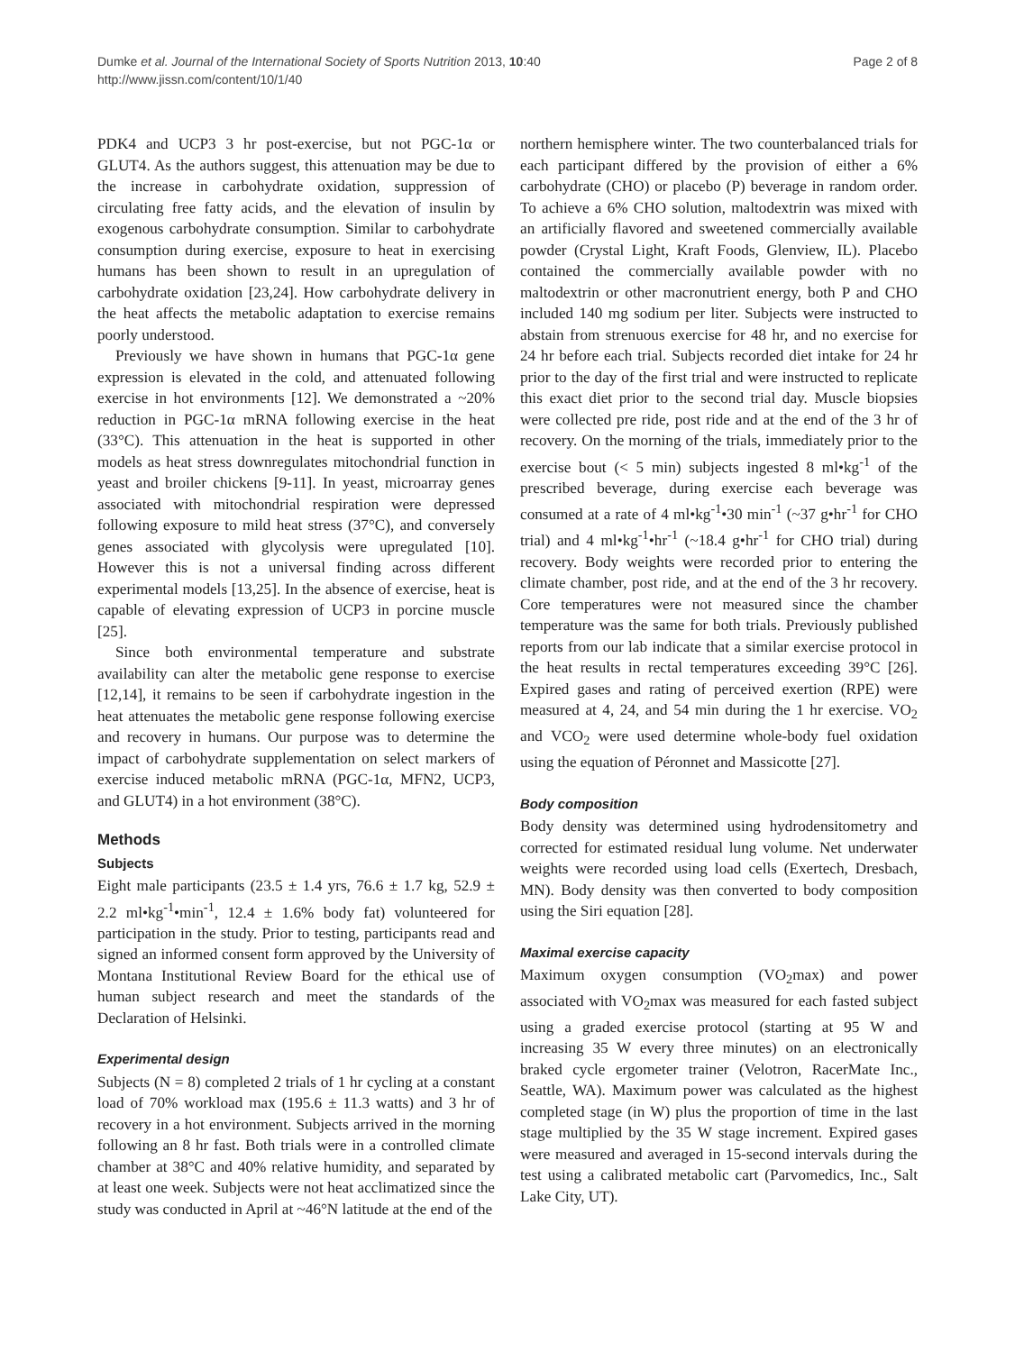Dumke et al. Journal of the International Society of Sports Nutrition 2013, 10:40
http://www.jissn.com/content/10/1/40
Page 2 of 8
PDK4 and UCP3 3 hr post-exercise, but not PGC-1α or GLUT4. As the authors suggest, this attenuation may be due to the increase in carbohydrate oxidation, suppression of circulating free fatty acids, and the elevation of insulin by exogenous carbohydrate consumption. Similar to carbohydrate consumption during exercise, exposure to heat in exercising humans has been shown to result in an upregulation of carbohydrate oxidation [23,24]. How carbohydrate delivery in the heat affects the metabolic adaptation to exercise remains poorly understood.
Previously we have shown in humans that PGC-1α gene expression is elevated in the cold, and attenuated following exercise in hot environments [12]. We demonstrated a ~20% reduction in PGC-1α mRNA following exercise in the heat (33°C). This attenuation in the heat is supported in other models as heat stress downregulates mitochondrial function in yeast and broiler chickens [9-11]. In yeast, microarray genes associated with mitochondrial respiration were depressed following exposure to mild heat stress (37°C), and conversely genes associated with glycolysis were upregulated [10]. However this is not a universal finding across different experimental models [13,25]. In the absence of exercise, heat is capable of elevating expression of UCP3 in porcine muscle [25].
Since both environmental temperature and substrate availability can alter the metabolic gene response to exercise [12,14], it remains to be seen if carbohydrate ingestion in the heat attenuates the metabolic gene response following exercise and recovery in humans. Our purpose was to determine the impact of carbohydrate supplementation on select markers of exercise induced metabolic mRNA (PGC-1α, MFN2, UCP3, and GLUT4) in a hot environment (38°C).
Methods
Subjects
Eight male participants (23.5 ± 1.4 yrs, 76.6 ± 1.7 kg, 52.9 ± 2.2 ml•kg<sup>-1</sup>•min<sup>-1</sup>, 12.4 ± 1.6% body fat) volunteered for participation in the study. Prior to testing, participants read and signed an informed consent form approved by the University of Montana Institutional Review Board for the ethical use of human subject research and meet the standards of the Declaration of Helsinki.
Experimental design
Subjects (N = 8) completed 2 trials of 1 hr cycling at a constant load of 70% workload max (195.6 ± 11.3 watts) and 3 hr of recovery in a hot environment. Subjects arrived in the morning following an 8 hr fast. Both trials were in a controlled climate chamber at 38°C and 40% relative humidity, and separated by at least one week. Subjects were not heat acclimatized since the study was conducted in April at ~46°N latitude at the end of the
northern hemisphere winter. The two counterbalanced trials for each participant differed by the provision of either a 6% carbohydrate (CHO) or placebo (P) beverage in random order. To achieve a 6% CHO solution, maltodextrin was mixed with an artificially flavored and sweetened commercially available powder (Crystal Light, Kraft Foods, Glenview, IL). Placebo contained the commercially available powder with no maltodextrin or other macronutrient energy, both P and CHO included 140 mg sodium per liter. Subjects were instructed to abstain from strenuous exercise for 48 hr, and no exercise for 24 hr before each trial. Subjects recorded diet intake for 24 hr prior to the day of the first trial and were instructed to replicate this exact diet prior to the second trial day. Muscle biopsies were collected pre ride, post ride and at the end of the 3 hr of recovery. On the morning of the trials, immediately prior to the exercise bout (< 5 min) subjects ingested 8 ml•kg<sup>-1</sup> of the prescribed beverage, during exercise each beverage was consumed at a rate of 4 ml•kg<sup>-1</sup>•30 min<sup>-1</sup> (~37 g•hr<sup>-1</sup> for CHO trial) and 4 ml•kg<sup>-1</sup>•hr<sup>-1</sup> (~18.4 g•hr<sup>-1</sup> for CHO trial) during recovery. Body weights were recorded prior to entering the climate chamber, post ride, and at the end of the 3 hr recovery. Core temperatures were not measured since the chamber temperature was the same for both trials. Previously published reports from our lab indicate that a similar exercise protocol in the heat results in rectal temperatures exceeding 39°C [26]. Expired gases and rating of perceived exertion (RPE) were measured at 4, 24, and 54 min during the 1 hr exercise. VO<sub>2</sub> and VCO<sub>2</sub> were used determine whole-body fuel oxidation using the equation of Péronnet and Massicotte [27].
Body composition
Body density was determined using hydrodensitometry and corrected for estimated residual lung volume. Net underwater weights were recorded using load cells (Exertech, Dresbach, MN). Body density was then converted to body composition using the Siri equation [28].
Maximal exercise capacity
Maximum oxygen consumption (VO<sub>2</sub>max) and power associated with VO<sub>2</sub>max was measured for each fasted subject using a graded exercise protocol (starting at 95 W and increasing 35 W every three minutes) on an electronically braked cycle ergometer trainer (Velotron, RacerMate Inc., Seattle, WA). Maximum power was calculated as the highest completed stage (in W) plus the proportion of time in the last stage multiplied by the 35 W stage increment. Expired gases were measured and averaged in 15-second intervals during the test using a calibrated metabolic cart (Parvomedics, Inc., Salt Lake City, UT).